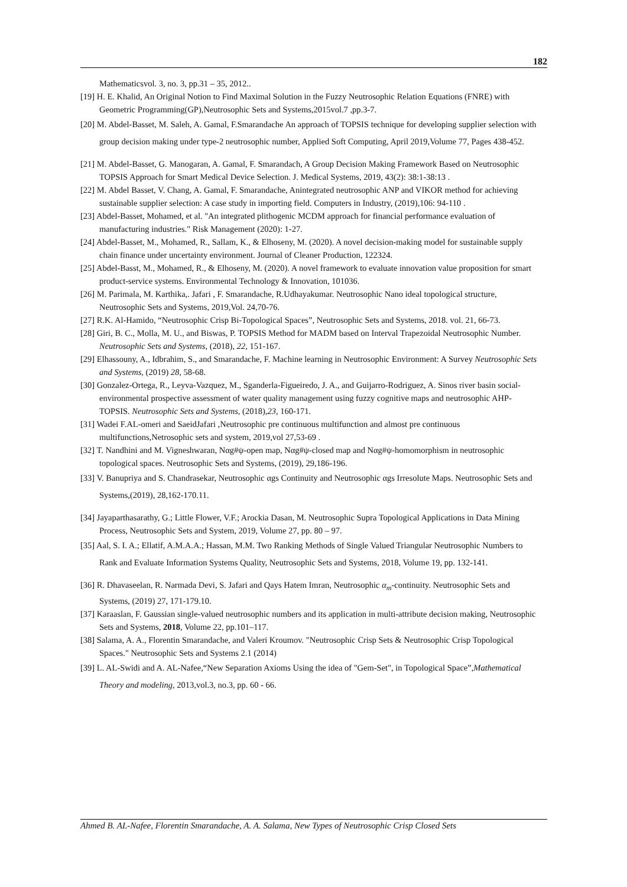182
Mathematicsvol. 3, no. 3, pp.31 – 35, 2012..
[19] H. E. Khalid, An Original Notion to Find Maximal Solution in the Fuzzy Neutrosophic Relation Equations (FNRE) with Geometric Programming(GP),Neutrosophic Sets and Systems,2015vol.7 ,pp.3-7.
[20] M. Abdel-Basset, M. Saleh, A. Gamal, F.Smarandache An approach of TOPSIS technique for developing supplier selection with group decision making under type-2 neutrosophic number, Applied Soft Computing, April 2019,Volume 77, Pages 438-452.
[21] M. Abdel-Basset, G. Manogaran, A. Gamal, F. Smarandach, A Group Decision Making Framework Based on Neutrosophic TOPSIS Approach for Smart Medical Device Selection. J. Medical Systems, 2019, 43(2): 38:1-38:13 .
[22] M. Abdel Basset, V. Chang, A. Gamal, F. Smarandache, Anintegrated neutrosophic ANP and VIKOR method for achieving sustainable supplier selection: A case study in importing field. Computers in Industry, (2019),106: 94-110 .
[23] Abdel-Basset, Mohamed, et al. "An integrated plithogenic MCDM approach for financial performance evaluation of manufacturing industries." Risk Management (2020): 1-27.
[24] Abdel-Basset, M., Mohamed, R., Sallam, K., & Elhoseny, M. (2020). A novel decision-making model for sustainable supply chain finance under uncertainty environment. Journal of Cleaner Production, 122324.
[25] Abdel-Basst, M., Mohamed, R., & Elhoseny, M. (2020). A novel framework to evaluate innovation value proposition for smart product-service systems. Environmental Technology & Innovation, 101036.
[26] M. Parimala, M. Karthika,. Jafari , F. Smarandache, R.Udhayakumar. Neutrosophic Nano ideal topological structure, Neutrosophic Sets and Systems, 2019,Vol. 24,70-76.
[27] R.K. Al-Hamido, “Neutrosophic Crisp Bi-Topological Spaces”, Neutrosophic Sets and Systems, 2018. vol. 21, 66-73.
[28] Giri, B. C., Molla, M. U., and Biswas, P. TOPSIS Method for MADM based on Interval Trapezoidal Neutrosophic Number. Neutrosophic Sets and Systems, (2018), 22, 151-167.
[29] Elhassouny, A., Idbrahim, S., and Smarandache, F. Machine learning in Neutrosophic Environment: A Survey Neutrosophic Sets and Systems, (2019) 28, 58-68.
[30] Gonzalez-Ortega, R., Leyva-Vazquez, M., Sganderla-Figueiredo, J. A., and Guijarro-Rodriguez, A. Sinos river basin social-environmental prospective assessment of water quality management using fuzzy cognitive maps and neutrosophic AHP-TOPSIS. Neutrosophic Sets and Systems, (2018),23, 160-171.
[31] Wadei F.AL-omeri and SaeidJafari ,Neutrosophic pre continuous multifunction and almost pre continuous multifunctions,Netrosophic sets and system, 2019,vol 27,53-69 .
[32] T. Nandhini and M. Vigneshwaran, Nαg#ψ-open map, Nαg#ψ-closed map and Nαg#ψ-homomorphism in neutrosophic topological spaces. Neutrosophic Sets and Systems, (2019), 29,186-196.
[33] V. Banupriya and S. Chandrasekar, Neutrosophic αgs Continuity and Neutrosophic αgs Irresolute Maps. Neutrosophic Sets and Systems,(2019), 28,162-170.11.
[34] Jayaparthasarathy, G.; Little Flower, V.F.; Arockia Dasan, M. Neutrosophic Supra Topological Applications in Data Mining Process, Neutrosophic Sets and System, 2019, Volume 27, pp. 80 – 97.
[35] Aal, S. I. A.; Ellatif, A.M.A.A.; Hassan, M.M. Two Ranking Methods of Single Valued Triangular Neutrosophic Numbers to Rank and Evaluate Information Systems Quality, Neutrosophic Sets and Systems, 2018, Volume 19, pp. 132-141.
[36] R. Dhavaseelan, R. Narmada Devi, S. Jafari and Qays Hatem Imran, Neutrosophic α<sub>m</sub>-continuity. Neutrosophic Sets and Systems, (2019) 27, 171-179.10.
[37] Karaaslan, F. Gaussian single-valued neutrosophic numbers and its application in multi-attribute decision making, Neutrosophic Sets and Systems, 2018, Volume 22, pp.101–117.
[38] Salama, A. A., Florentin Smarandache, and Valeri Kroumov. "Neutrosophic Crisp Sets & Neutrosophic Crisp Topological Spaces." Neutrosophic Sets and Systems 2.1 (2014)
[39] L. AL-Swidi and A. AL-Nafee,“New Separation Axioms Using the idea of "Gem-Set", in Topological Space”,Mathematical Theory and modeling, 2013,vol.3, no.3, pp. 60 - 66.
Ahmed B. AL-Nafee, Florentin Smarandache, A. A. Salama, New Types of Neutrosophic Crisp Closed Sets